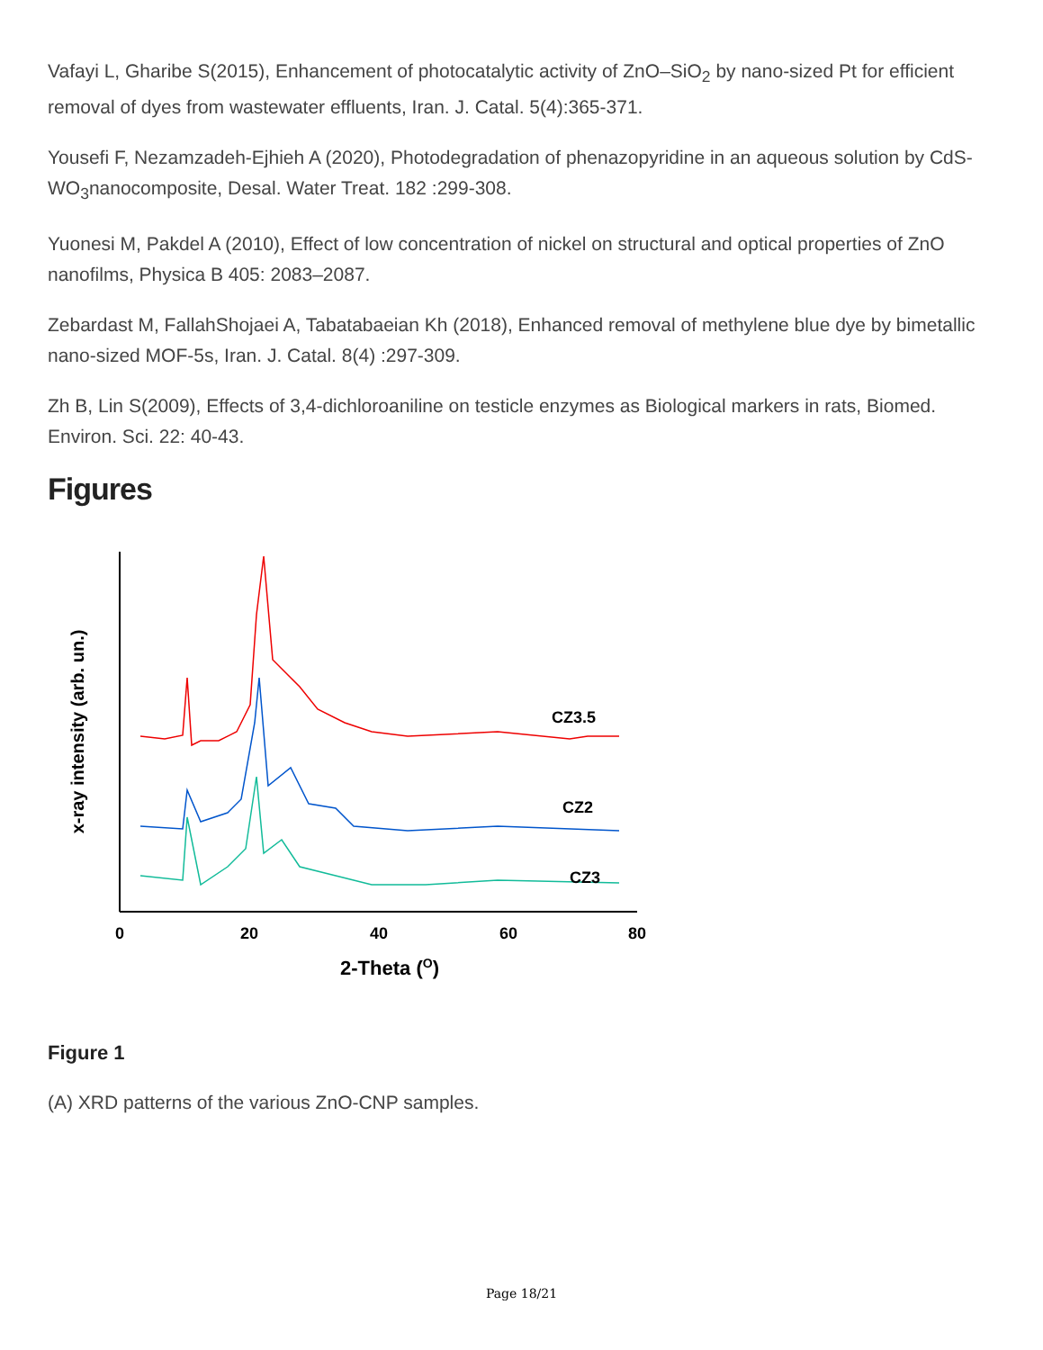Vafayi L, Gharibe S(2015), Enhancement of photocatalytic activity of ZnO–SiO<sub>2</sub> by nano-sized Pt for efficient removal of dyes from wastewater effluents, Iran. J. Catal. 5(4):365-371.
Yousefi F, Nezamzadeh-Ejhieh A (2020), Photodegradation of phenazopyridine in an aqueous solution by CdS-WO<sub>3</sub>nanocomposite, Desal. Water Treat. 182 :299-308.
Yuonesi M, Pakdel A (2010), Effect of low concentration of nickel on structural and optical properties of ZnO nanofilms, Physica B 405: 2083–2087.
Zebardast M, FallahShojaei A, Tabatabaeian Kh (2018), Enhanced removal of methylene blue dye by bimetallic nano-sized MOF-5s, Iran. J. Catal. 8(4) :297-309.
Zh B, Lin S(2009), Effects of 3,4-dichloroaniline on testicle enzymes as Biological markers in rats, Biomed. Environ. Sci. 22: 40-43.
Figures
x-ray intensity (arb. un.)
CZ3.5
CZ2
CZ3
0
20
40
60
80
2-Theta (O)
Figure 1
(A) XRD patterns of the various ZnO-CNP samples.
Page 18/21